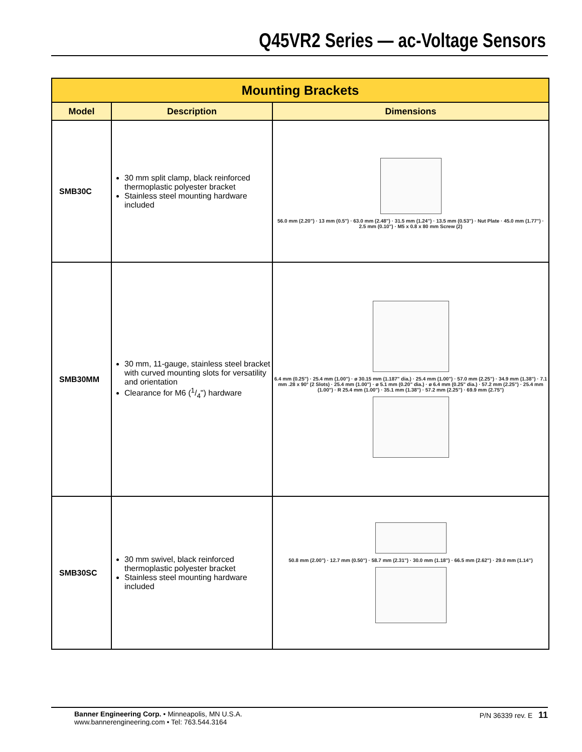Q45VR2 Series — ac-Voltage Sensors
| Mounting Brackets | | |
| --- | --- | --- |
| Model | Description | Dimensions |
| SMB30C | 30 mm split clamp, black reinforced thermoplastic polyester bracket Stainless steel mounting hardware included | 56.0 mm (2.20") · 13 mm (0.5") · 63.0 mm (2.48") · 31.5 mm (1.24") · 13.5 mm (0.53") · Nut Plate · 45.0 mm (1.77") · 2.5 mm (0.10") · M5 x 0.8 x 80 mm Screw (2) |
| SMB30MM | 30 mm, 11-gauge, stainless steel bracket with curved mounting slots for versatility and orientation Clearance for M6 (1/4") hardware | 6.4 mm (0.25") · 25.4 mm (1.00") · ø 30.15 mm (1.187" dia.) · 25.4 mm (1.00") · 57.0 mm (2.25") · 34.9 mm (1.38") · 7.1 mm .28 x 90° (2 Slots) · 25.4 mm (1.00") · ø 5.1 mm (0.20" dia.) · ø 6.4 mm (0.25" dia.) · 57.2 mm (2.25") · 25.4 mm (1.00") · R 25.4 mm (1.00") · 35.1 mm (1.38") · 57.2 mm (2.25") · 69.9 mm (2.75") |
| SMB30SC | 30 mm swivel, black reinforced thermoplastic polyester bracket Stainless steel mounting hardware included | 50.8 mm (2.00") · 12.7 mm (0.50") · 58.7 mm (2.31") · 30.0 mm (1.18") · 66.5 mm (2.62") · 29.0 mm (1.14") |
Banner Engineering Corp. • Minneapolis, MN U.S.A.
www.bannerengineering.com • Tel: 763.544.3164
P/N 36339 rev. E 11